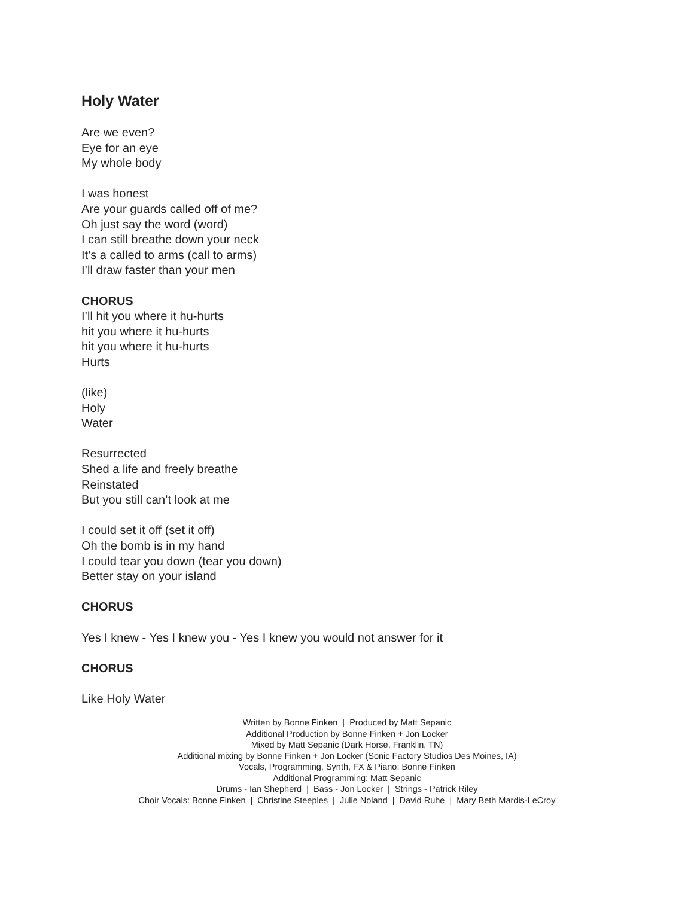Holy Water
Are we even?
Eye for an eye
My whole body
I was honest
Are your guards called off of me?
Oh just say the word (word)
I can still breathe down your neck
It’s a called to arms (call to arms)
I’ll draw faster than your men
CHORUS
I’ll hit you where it hu-hurts
hit you where it hu-hurts
hit you where it hu-hurts
Hurts
(like)
Holy
Water
Resurrected
Shed a life and freely breathe
Reinstated
But you still can’t look at me
I could set it off (set it off)
Oh the bomb is in my hand
I could tear you down (tear you down)
Better stay on your island
CHORUS
Yes I knew - Yes I knew you - Yes I knew you would not answer for it
CHORUS
Like Holy Water
Written by Bonne Finken | Produced by Matt Sepanic
Additional Production by Bonne Finken + Jon Locker
Mixed by Matt Sepanic (Dark Horse, Franklin, TN)
Additional mixing by Bonne Finken + Jon Locker (Sonic Factory Studios Des Moines, IA)
Vocals, Programming, Synth, FX & Piano: Bonne Finken
Additional Programming: Matt Sepanic
Drums - Ian Shepherd | Bass - Jon Locker | Strings - Patrick Riley
Choir Vocals: Bonne Finken | Christine Steeples | Julie Noland | David Ruhe | Mary Beth Mardis-LeCroy